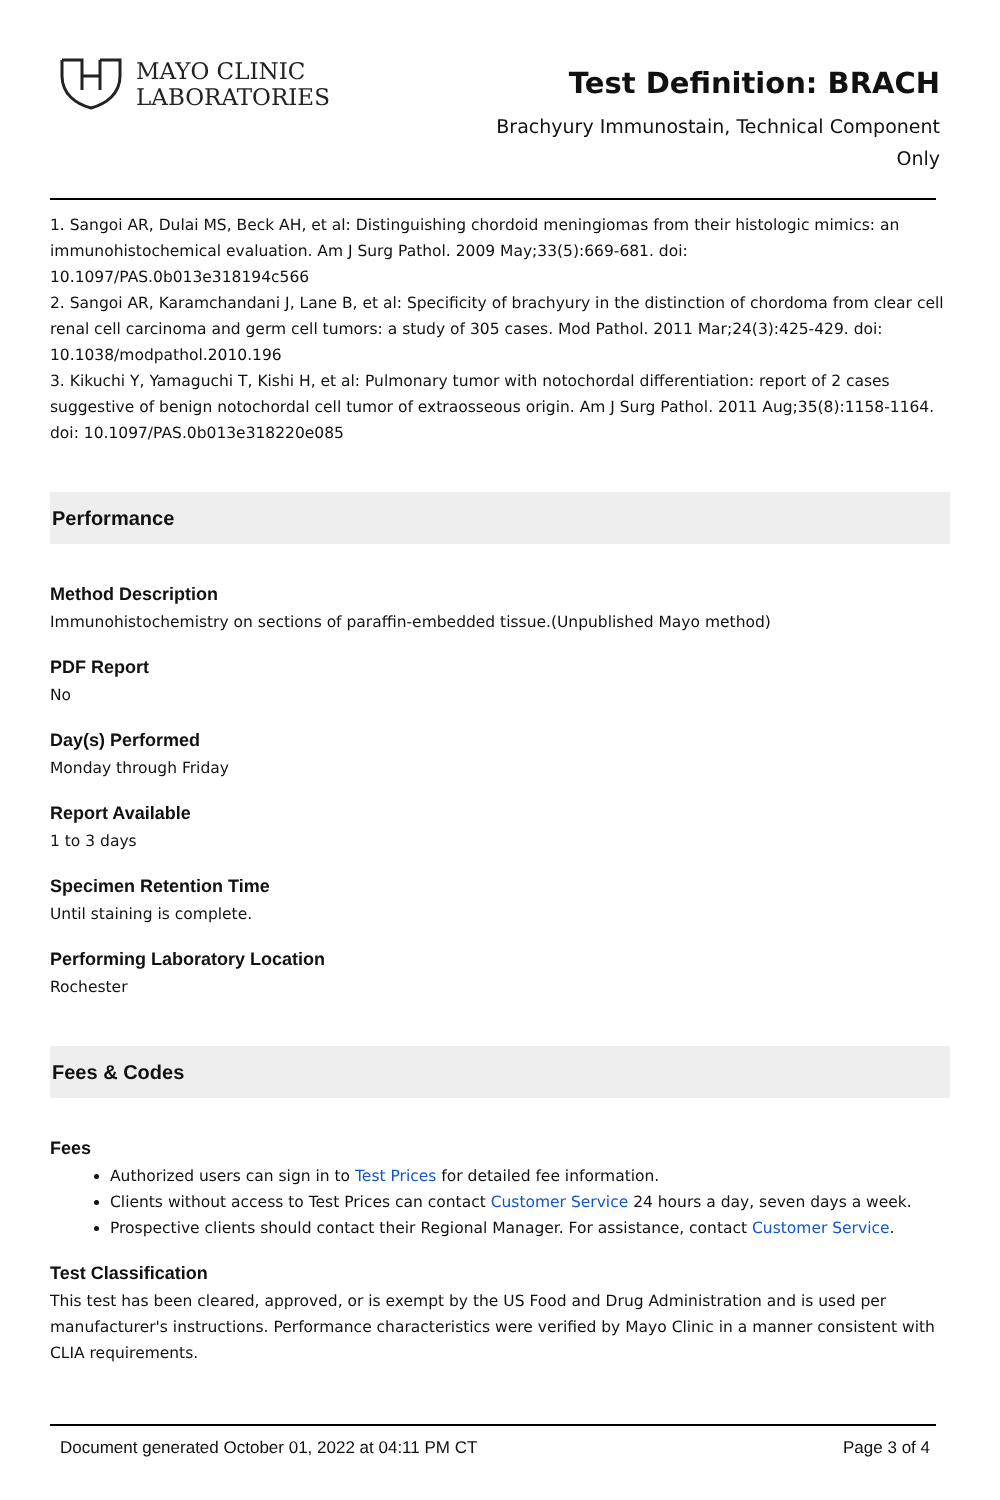MAYO CLINIC
LABORATORIES
Test Definition: BRACH
Brachyury Immunostain, Technical Component Only
1. Sangoi AR, Dulai MS, Beck AH, et al: Distinguishing chordoid meningiomas from their histologic mimics: an immunohistochemical evaluation. Am J Surg Pathol. 2009 May;33(5):669-681. doi: 10.1097/PAS.0b013e318194c566
2. Sangoi AR, Karamchandani J, Lane B, et al: Specificity of brachyury in the distinction of chordoma from clear cell renal cell carcinoma and germ cell tumors: a study of 305 cases. Mod Pathol. 2011 Mar;24(3):425-429. doi: 10.1038/modpathol.2010.196
3. Kikuchi Y, Yamaguchi T, Kishi H, et al: Pulmonary tumor with notochordal differentiation: report of 2 cases suggestive of benign notochordal cell tumor of extraosseous origin. Am J Surg Pathol. 2011 Aug;35(8):1158-1164. doi: 10.1097/PAS.0b013e318220e085
Performance
Method Description
Immunohistochemistry on sections of paraffin-embedded tissue.(Unpublished Mayo method)
PDF Report
No
Day(s) Performed
Monday through Friday
Report Available
1 to 3 days
Specimen Retention Time
Until staining is complete.
Performing Laboratory Location
Rochester
Fees & Codes
Fees
Authorized users can sign in to Test Prices for detailed fee information.
Clients without access to Test Prices can contact Customer Service 24 hours a day, seven days a week.
Prospective clients should contact their Regional Manager. For assistance, contact Customer Service.
Test Classification
This test has been cleared, approved, or is exempt by the US Food and Drug Administration and is used per manufacturer's instructions. Performance characteristics were verified by Mayo Clinic in a manner consistent with CLIA requirements.
Document generated October 01, 2022 at 04:11 PM CT Page 3 of 4